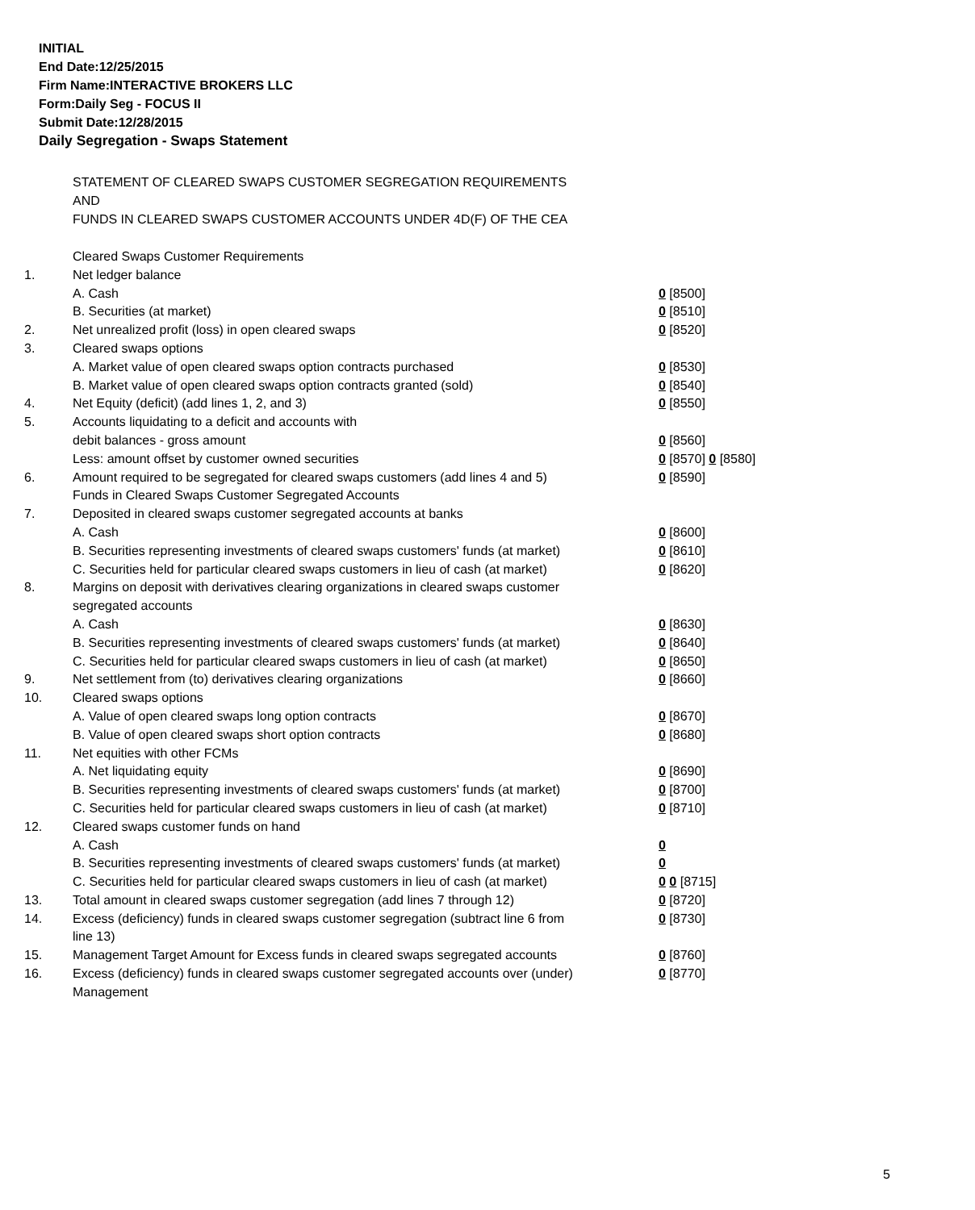INITIAL
End Date:12/25/2015
Firm Name:INTERACTIVE BROKERS LLC
Form:Daily Seg - FOCUS II
Submit Date:12/28/2015
Daily Segregation - Swaps Statement
STATEMENT OF CLEARED SWAPS CUSTOMER SEGREGATION REQUIREMENTS
AND
FUNDS IN CLEARED SWAPS CUSTOMER ACCOUNTS UNDER 4D(F) OF THE CEA
| | Cleared Swaps Customer Requirements | |
| 1. | Net ledger balance | |
| | A. Cash | 0 [8500] |
| | B. Securities (at market) | 0 [8510] |
| 2. | Net unrealized profit (loss) in open cleared swaps | 0 [8520] |
| 3. | Cleared swaps options | |
| | A. Market value of open cleared swaps option contracts purchased | 0 [8530] |
| | B. Market value of open cleared swaps option contracts granted (sold) | 0 [8540] |
| 4. | Net Equity (deficit) (add lines 1, 2, and 3) | 0 [8550] |
| 5. | Accounts liquidating to a deficit and accounts with | |
| | debit balances - gross amount | 0 [8560] |
| | Less: amount offset by customer owned securities | 0 [8570] 0 [8580] |
| 6. | Amount required to be segregated for cleared swaps customers (add lines 4 and 5) | 0 [8590] |
| | Funds in Cleared Swaps Customer Segregated Accounts | |
| 7. | Deposited in cleared swaps customer segregated accounts at banks | |
| | A. Cash | 0 [8600] |
| | B. Securities representing investments of cleared swaps customers' funds (at market) | 0 [8610] |
| | C. Securities held for particular cleared swaps customers in lieu of cash (at market) | 0 [8620] |
| 8. | Margins on deposit with derivatives clearing organizations in cleared swaps customer segregated accounts | |
| | A. Cash | 0 [8630] |
| | B. Securities representing investments of cleared swaps customers' funds (at market) | 0 [8640] |
| | C. Securities held for particular cleared swaps customers in lieu of cash (at market) | 0 [8650] |
| 9. | Net settlement from (to) derivatives clearing organizations | 0 [8660] |
| 10. | Cleared swaps options | |
| | A. Value of open cleared swaps long option contracts | 0 [8670] |
| | B. Value of open cleared swaps short option contracts | 0 [8680] |
| 11. | Net equities with other FCMs | |
| | A. Net liquidating equity | 0 [8690] |
| | B. Securities representing investments of cleared swaps customers' funds (at market) | 0 [8700] |
| | C. Securities held for particular cleared swaps customers in lieu of cash (at market) | 0 [8710] |
| 12. | Cleared swaps customer funds on hand | |
| | A. Cash | 0 |
| | B. Securities representing investments of cleared swaps customers' funds (at market) | 0 |
| | C. Securities held for particular cleared swaps customers in lieu of cash (at market) | 0 0 [8715] |
| 13. | Total amount in cleared swaps customer segregation (add lines 7 through 12) | 0 [8720] |
| 14. | Excess (deficiency) funds in cleared swaps customer segregation (subtract line 6 from line 13) | 0 [8730] |
| 15. | Management Target Amount for Excess funds in cleared swaps segregated accounts | 0 [8760] |
| 16. | Excess (deficiency) funds in cleared swaps customer segregated accounts over (under) Management | 0 [8770] |
5